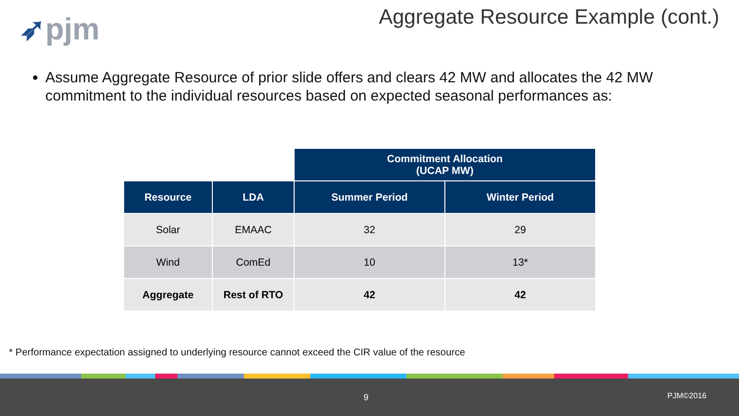➶pjm
Aggregate Resource Example (cont.)
Assume Aggregate Resource of prior slide offers and clears 42 MW and allocates the 42 MW commitment to the individual resources based on expected seasonal performances as:
| | | Commitment Allocation (UCAP MW) | |
| Resource | LDA | Summer Period | Winter Period |
| Solar | EMAAC | 32 | 29 |
| Wind | ComEd | 10 | 13* |
| Aggregate | Rest of RTO | 42 | 42 |
* Performance expectation assigned to underlying resource cannot exceed the CIR value of the resource
9 PJM©2016